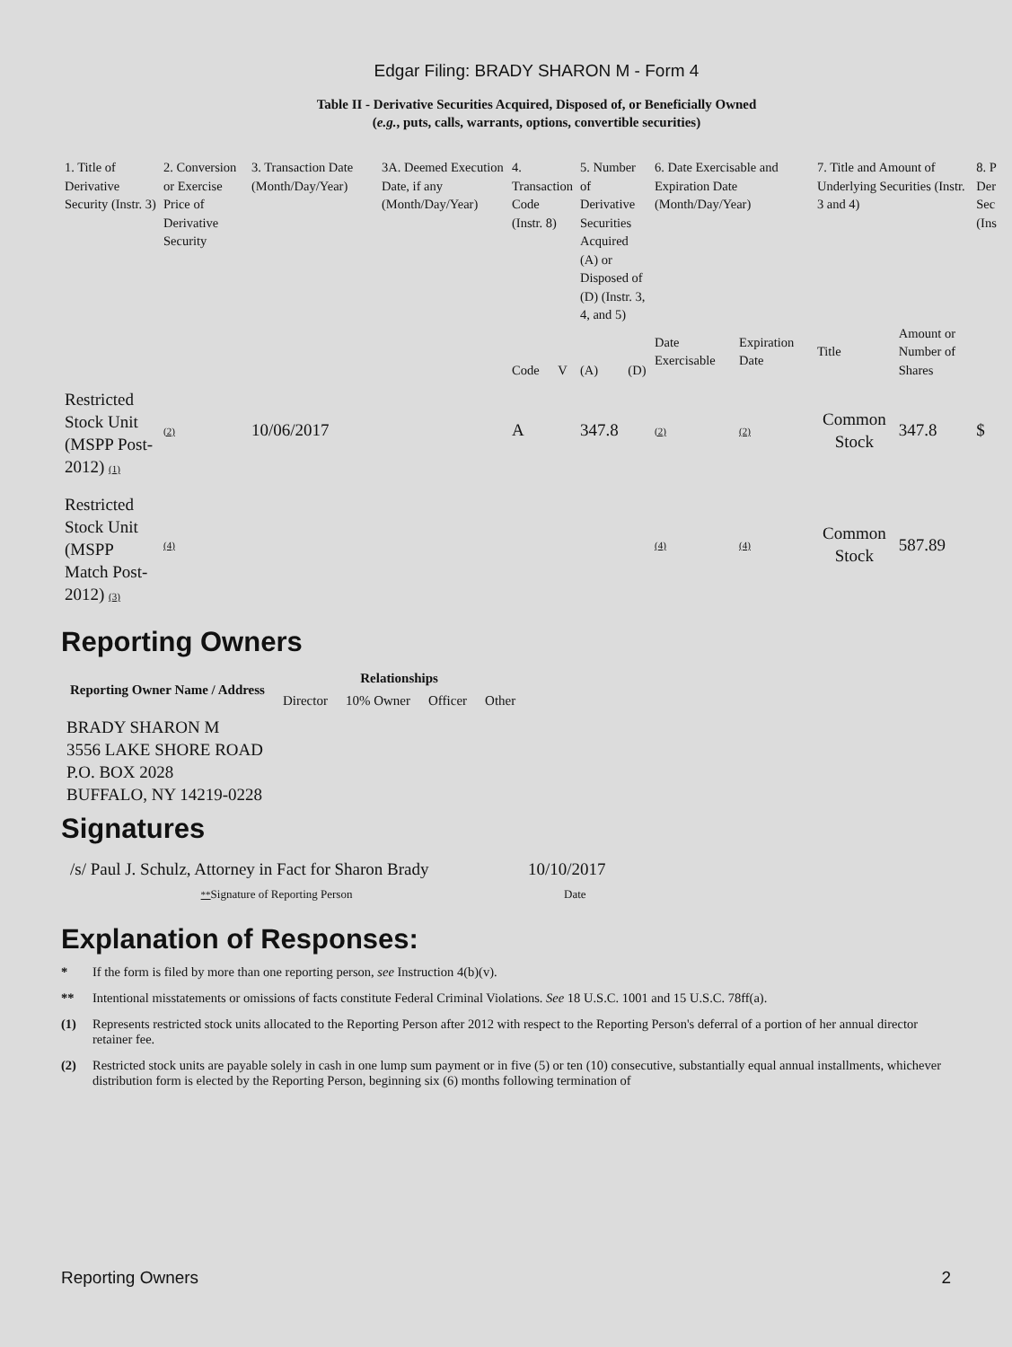Edgar Filing: BRADY SHARON M - Form 4
Table II - Derivative Securities Acquired, Disposed of, or Beneficially Owned
(e.g., puts, calls, warrants, options, convertible securities)
| 1. Title of Derivative Security (Instr. 3) | 2. Conversion or Exercise Price of Derivative Security | 3. Transaction Date (Month/Day/Year) | 3A. Deemed Execution Date, if any (Month/Day/Year) | 4. Transaction Code (Instr. 8) | | 5. Number of Derivative Securities Acquired (A) or Disposed of (D) (Instr. 3, 4, and 5) | | 6. Date Exercisable and Expiration Date (Month/Day/Year) | | 7. Title and Amount of Underlying Securities (Instr. 3 and 4) | | 8. P Der Sec (Ins |
| | | | | Code | V | (A) | (D) | Date Exercisable | Expiration Date | Title | Amount or Number of Shares | |
| Restricted Stock Unit (MSPP Post-2012) (1) | (2) | 10/06/2017 | | A | | 347.8 | | (2) | (2) | Common Stock | 347.8 | $ |
| Restricted Stock Unit (MSPP Match Post-2012) (3) | (4) | | | | | | | (4) | (4) | Common Stock | 587.89 | |
Reporting Owners
| Reporting Owner Name / Address | Relationships | | | |
| --- | --- | --- | --- | --- |
| | Director | 10% Owner | Officer | Other |
| BRADY SHARON M 3556 LAKE SHORE ROAD P.O. BOX 2028 BUFFALO, NY 14219-0228 | | | | |
Signatures
| /s/ Paul J. Schulz, Attorney in Fact for Sharon Brady | 10/10/2017 |
| ** Signature of Reporting Person | Date |
Explanation of Responses:
* If the form is filed by more than one reporting person, see Instruction 4(b)(v).
** Intentional misstatements or omissions of facts constitute Federal Criminal Violations. See 18 U.S.C. 1001 and 15 U.S.C. 78ff(a).
(1) Represents restricted stock units allocated to the Reporting Person after 2012 with respect to the Reporting Person's deferral of a portion of her annual director retainer fee.
(2) Restricted stock units are payable solely in cash in one lump sum payment or in five (5) or ten (10) consecutive, substantially equal annual installments, whichever distribution form is elected by the Reporting Person, beginning six (6) months following termination of
Reporting Owners 2